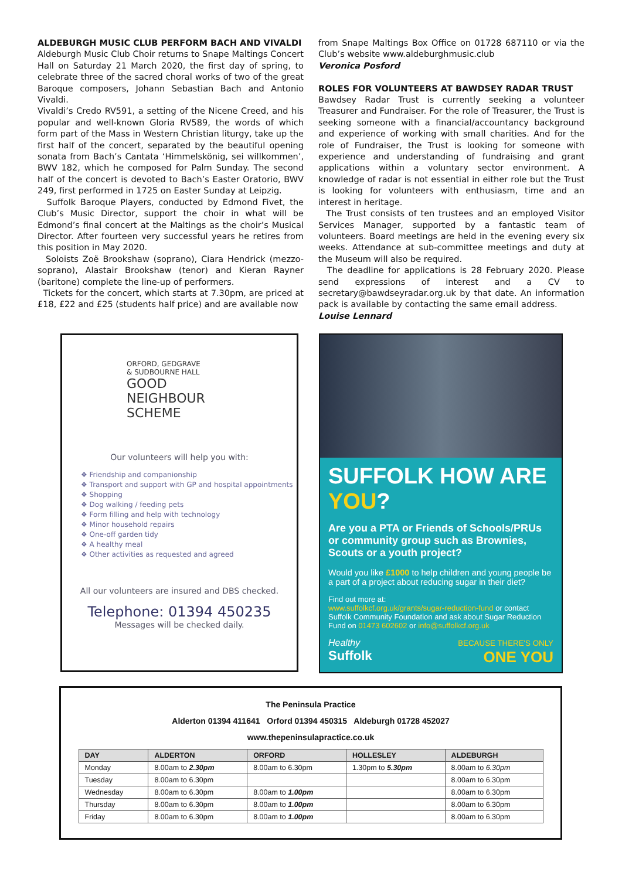ALDEBURGH MUSIC CLUB PERFORM BACH AND VIVALDI
Aldeburgh Music Club Choir returns to Snape Maltings Concert Hall on Saturday 21 March 2020, the first day of spring, to celebrate three of the sacred choral works of two of the great Baroque composers, Johann Sebastian Bach and Antonio Vivaldi.
Vivaldi’s Credo RV591, a setting of the Nicene Creed, and his popular and well-known Gloria RV589, the words of which form part of the Mass in Western Christian liturgy, take up the first half of the concert, separated by the beautiful opening sonata from Bach’s Cantata ‘Himmelskönig, sei willkommen’, BWV 182, which he composed for Palm Sunday. The second half of the concert is devoted to Bach’s Easter Oratorio, BWV 249, first performed in 1725 on Easter Sunday at Leipzig.
Suffolk Baroque Players, conducted by Edmond Fivet, the Club’s Music Director, support the choir in what will be Edmond’s final concert at the Maltings as the choir’s Musical Director. After fourteen very successful years he retires from this position in May 2020.
Soloists Zoë Brookshaw (soprano), Ciara Hendrick (mezzo-soprano), Alastair Brookshaw (tenor) and Kieran Rayner (baritone) complete the line-up of performers.
Tickets for the concert, which starts at 7.30pm, are priced at £18, £22 and £25 (students half price) and are available now
from Snape Maltings Box Office on 01728 687110 or via the Club’s website www.aldeburghmusic.club
Veronica Posford
ROLES FOR VOLUNTEERS AT BAWDSEY RADAR TRUST
Bawdsey Radar Trust is currently seeking a volunteer Treasurer and Fundraiser. For the role of Treasurer, the Trust is seeking someone with a financial/accountancy background and experience of working with small charities. And for the role of Fundraiser, the Trust is looking for someone with experience and understanding of fundraising and grant applications within a voluntary sector environment. A knowledge of radar is not essential in either role but the Trust is looking for volunteers with enthusiasm, time and an interest in heritage.
The Trust consists of ten trustees and an employed Visitor Services Manager, supported by a fantastic team of volunteers. Board meetings are held in the evening every six weeks. Attendance at sub-committee meetings and duty at the Museum will also be required.
The deadline for applications is 28 February 2020. Please send expressions of interest and a CV to secretary@bawdseyradar.org.uk by that date. An information pack is available by contacting the same email address.
Louise Lennard
ORFORD, GEDGRAVE
& SUDBOURNE HALL
GOOD
NEIGHBOUR
SCHEME
Our volunteers will help you with:
❖ Friendship and companionship
❖ Transport and support with GP and hospital appointments
❖ Shopping
❖ Dog walking / feeding pets
❖ Form filling and help with technology
❖ Minor household repairs
❖ One-off garden tidy
❖ A healthy meal
❖ Other activities as requested and agreed
All our volunteers are insured and DBS checked.
Telephone: 01394 450235
Messages will be checked daily.
SUFFOLK HOW ARE YOU?
Are you a PTA or Friends of Schools/PRUs or community group such as Brownies, Scouts or a youth project?
Would you like £1000 to help children and young people be a part of a project about reducing sugar in their diet?
Find out more at:
www.suffolkcf.org.uk/grants/sugar-reduction-fund or contact Suffolk Community Foundation and ask about Sugar Reduction Fund on 01473 602602 or info@suffolkcf.org.uk
Healthy
Suffolk
BECAUSE THERE'S ONLY
ONE YOU
The Peninsula Practice
Alderton 01394 411641 Orford 01394 450315 Aldeburgh 01728 452027
www.thepeninsulapractice.co.uk
| DAY | ALDERTON | ORFORD | HOLLESLEY | ALDEBURGH |
| --- | --- | --- | --- | --- |
| Monday | 8.00am to 2.30pm | 8.00am to 6.30pm | 1.30pm to 5.30pm | 8.00am to 6.30pm |
| Tuesday | 8.00am to 6.30pm | | | 8.00am to 6.30pm |
| Wednesday | 8.00am to 6.30pm | 8.00am to 1.00pm | | 8.00am to 6.30pm |
| Thursday | 8.00am to 6.30pm | 8.00am to 1.00pm | | 8.00am to 6.30pm |
| Friday | 8.00am to 6.30pm | 8.00am to 1.00pm | | 8.00am to 6.30pm |